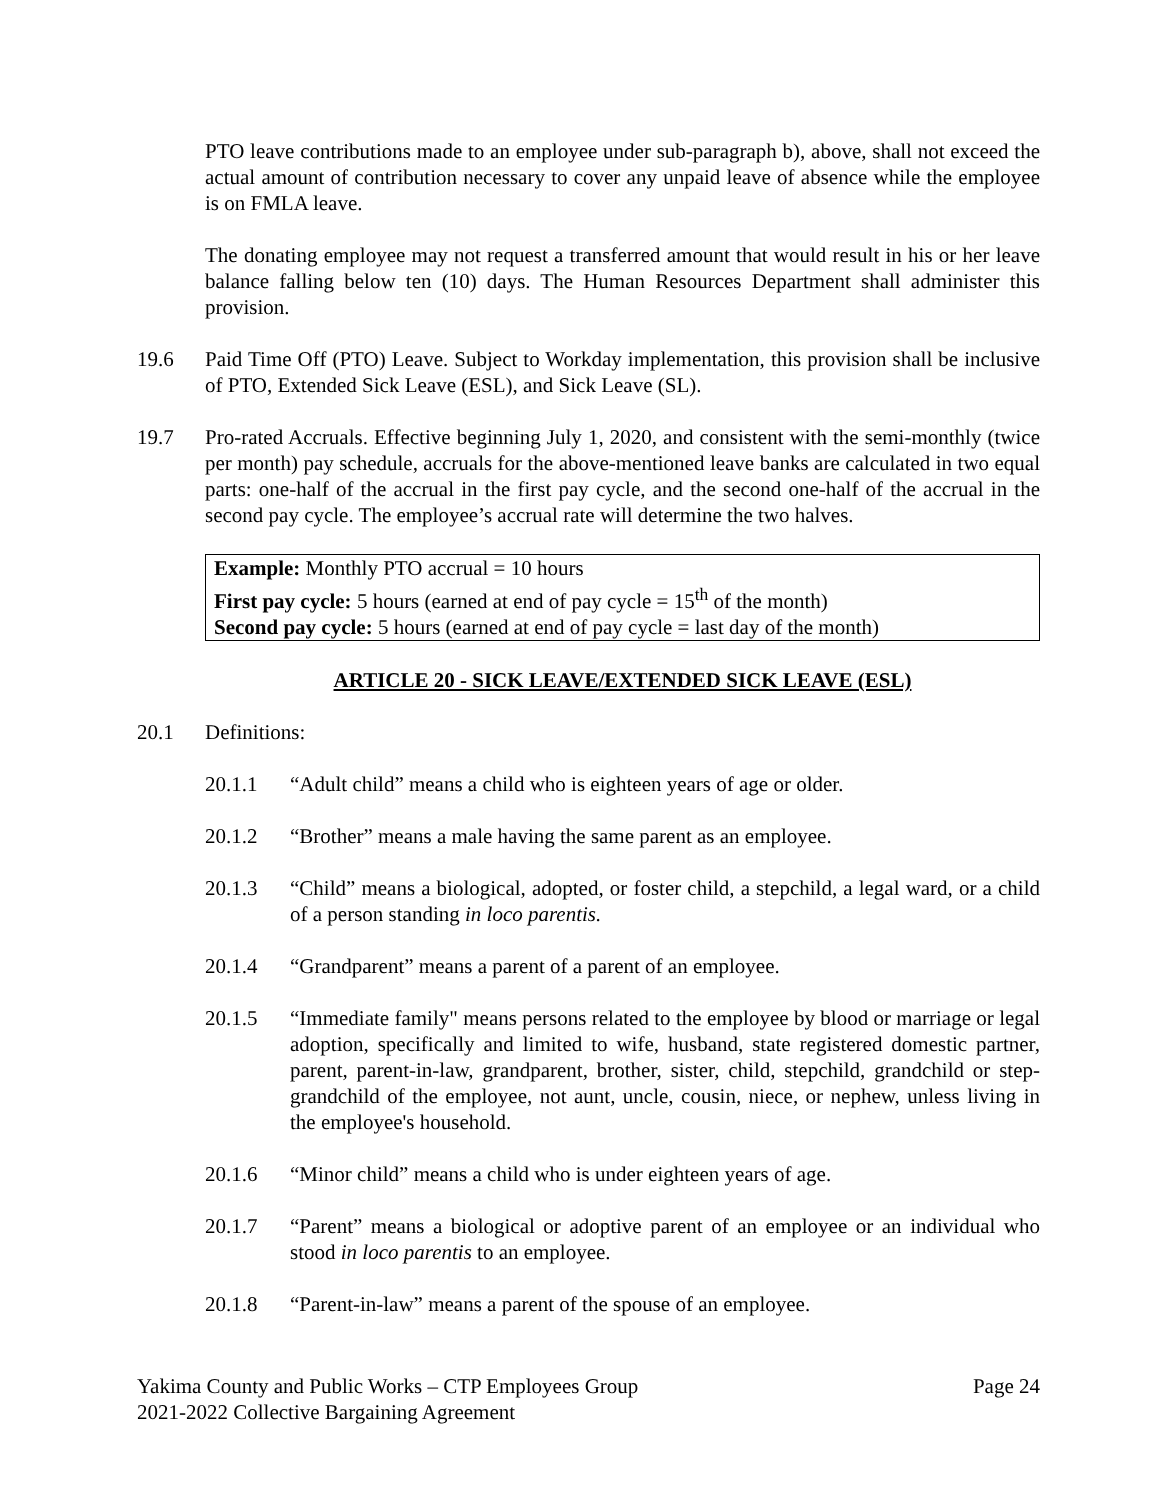PTO leave contributions made to an employee under sub-paragraph b), above, shall not exceed the actual amount of contribution necessary to cover any unpaid leave of absence while the employee is on FMLA leave.
The donating employee may not request a transferred amount that would result in his or her leave balance falling below ten (10) days. The Human Resources Department shall administer this provision.
19.6 Paid Time Off (PTO) Leave. Subject to Workday implementation, this provision shall be inclusive of PTO, Extended Sick Leave (ESL), and Sick Leave (SL).
19.7 Pro-rated Accruals. Effective beginning July 1, 2020, and consistent with the semi-monthly (twice per month) pay schedule, accruals for the above-mentioned leave banks are calculated in two equal parts: one-half of the accrual in the first pay cycle, and the second one-half of the accrual in the second pay cycle. The employee’s accrual rate will determine the two halves.
Example: Monthly PTO accrual = 10 hours
First pay cycle: 5 hours (earned at end of pay cycle = 15<sup>th</sup> of the month)
Second pay cycle: 5 hours (earned at end of pay cycle = last day of the month)
ARTICLE 20 - SICK LEAVE/EXTENDED SICK LEAVE (ESL)
20.1 Definitions:
20.1.1 “Adult child” means a child who is eighteen years of age or older.
20.1.2 “Brother” means a male having the same parent as an employee.
20.1.3 “Child” means a biological, adopted, or foster child, a stepchild, a legal ward, or a child of a person standing in loco parentis.
20.1.4 “Grandparent” means a parent of a parent of an employee.
20.1.5 “Immediate family" means persons related to the employee by blood or marriage or legal adoption, specifically and limited to wife, husband, state registered domestic partner, parent, parent-in-law, grandparent, brother, sister, child, stepchild, grandchild or step-grandchild of the employee, not aunt, uncle, cousin, niece, or nephew, unless living in the employee's household.
20.1.6 “Minor child” means a child who is under eighteen years of age.
20.1.7 “Parent” means a biological or adoptive parent of an employee or an individual who stood in loco parentis to an employee.
20.1.8 “Parent-in-law” means a parent of the spouse of an employee.
Yakima County and Public Works – CTP Employees Group
2021-2022 Collective Bargaining Agreement
Page 24